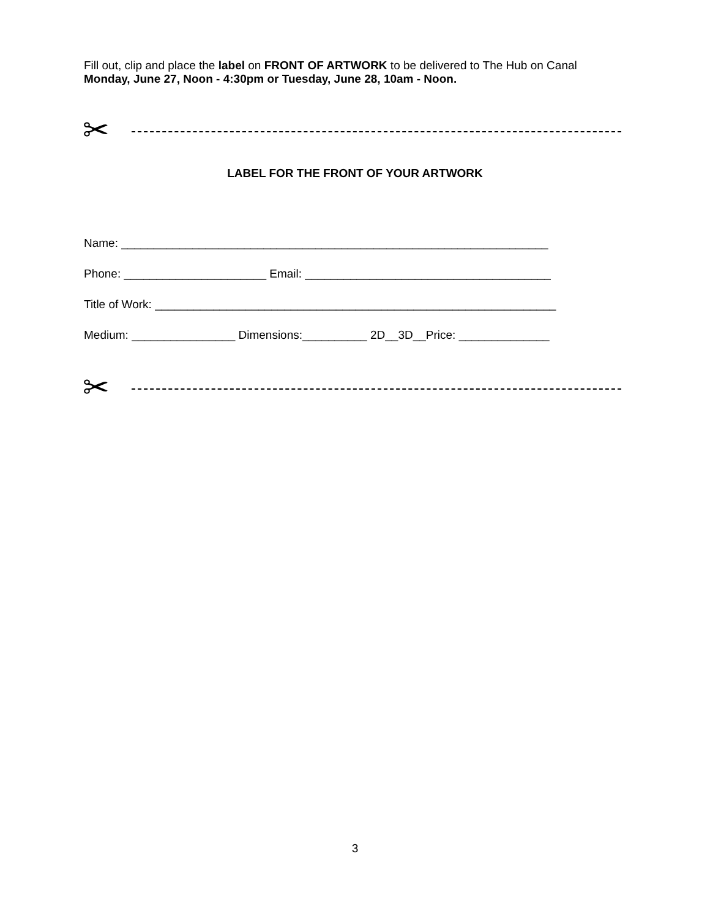Fill out, clip and place the label on FRONT OF ARTWORK to be delivered to The Hub on Canal
Monday, June 27, Noon - 4:30pm or Tuesday, June 28, 10am - Noon.
✂
LABEL FOR THE FRONT OF YOUR ARTWORK
Name: __________________________________________________________________
Phone: ______________________ Email: ______________________________________
Title of Work: ______________________________________________________________
Medium: ________________ Dimensions:__________ 2D__3D__Price: ______________
✂
3